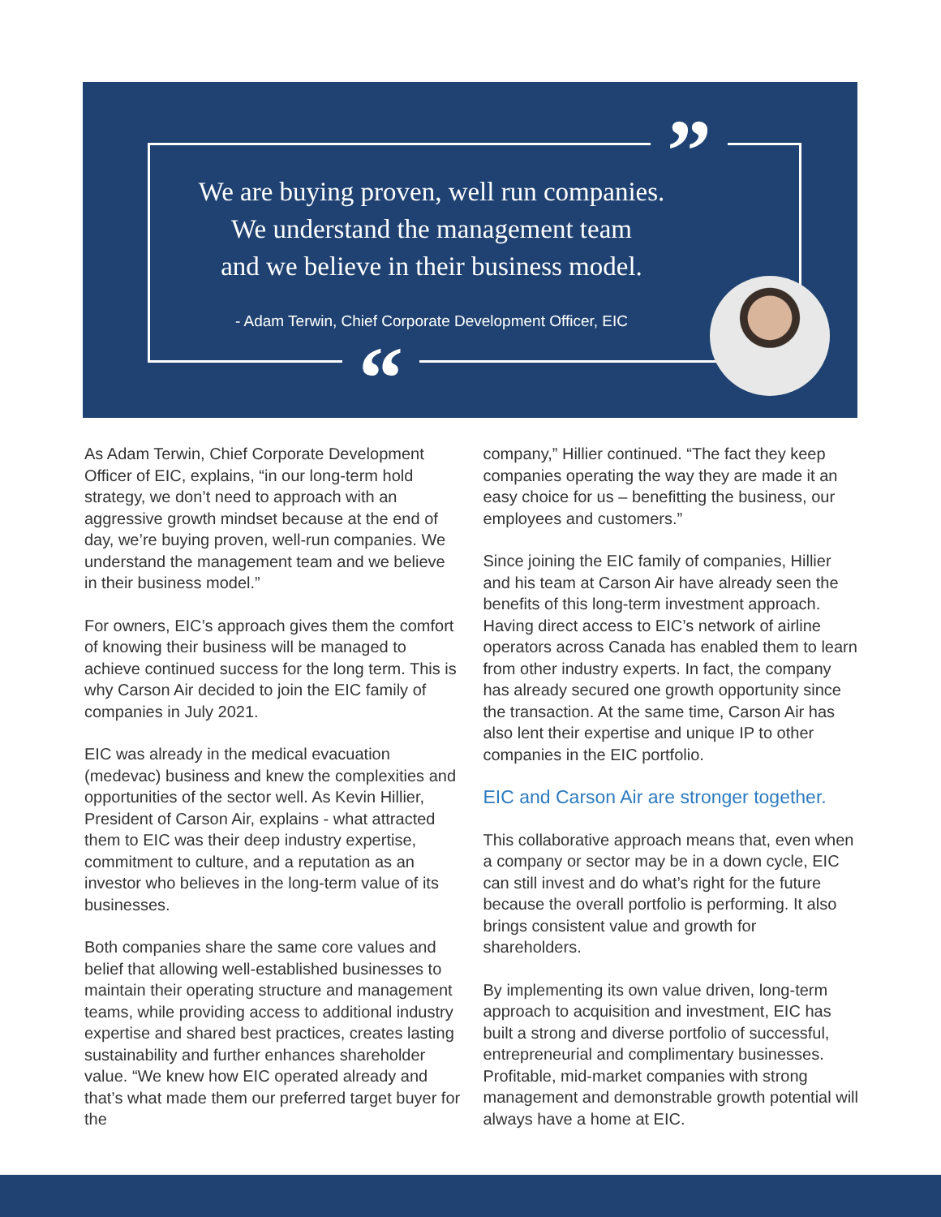”
“
We are buying proven, well run companies.
We understand the management team
and we believe in their business model.
- Adam Terwin, Chief Corporate Development Officer, EIC
As Adam Terwin, Chief Corporate Development Officer of EIC, explains, “in our long-term hold strategy, we don’t need to approach with an aggressive growth mindset because at the end of day, we’re buying proven, well-run companies. We understand the management team and we believe in their business model.”
For owners, EIC’s approach gives them the comfort of knowing their business will be managed to achieve continued success for the long term. This is why Carson Air decided to join the EIC family of companies in July 2021.
EIC was already in the medical evacuation (medevac) business and knew the complexities and opportunities of the sector well. As Kevin Hillier, President of Carson Air, explains - what attracted them to EIC was their deep industry expertise, commitment to culture, and a reputation as an investor who believes in the long-term value of its businesses.
Both companies share the same core values and belief that allowing well-established businesses to maintain their operating structure and management teams, while providing access to additional industry expertise and shared best practices, creates lasting sustainability and further enhances shareholder value. “We knew how EIC operated already and that’s what made them our preferred target buyer for the
company,” Hillier continued. “The fact they keep companies operating the way they are made it an easy choice for us – benefitting the business, our employees and customers.”
Since joining the EIC family of companies, Hillier and his team at Carson Air have already seen the benefits of this long-term investment approach. Having direct access to EIC’s network of airline operators across Canada has enabled them to learn from other industry experts. In fact, the company has already secured one growth opportunity since the transaction. At the same time, Carson Air has also lent their expertise and unique IP to other companies in the EIC portfolio.
EIC and Carson Air are stronger together.
This collaborative approach means that, even when a company or sector may be in a down cycle, EIC can still invest and do what’s right for the future because the overall portfolio is performing. It also brings consistent value and growth for shareholders.
By implementing its own value driven, long-term approach to acquisition and investment, EIC has built a strong and diverse portfolio of successful, entrepreneurial and complimentary businesses. Profitable, mid-market companies with strong management and demonstrable growth potential will always have a home at EIC.